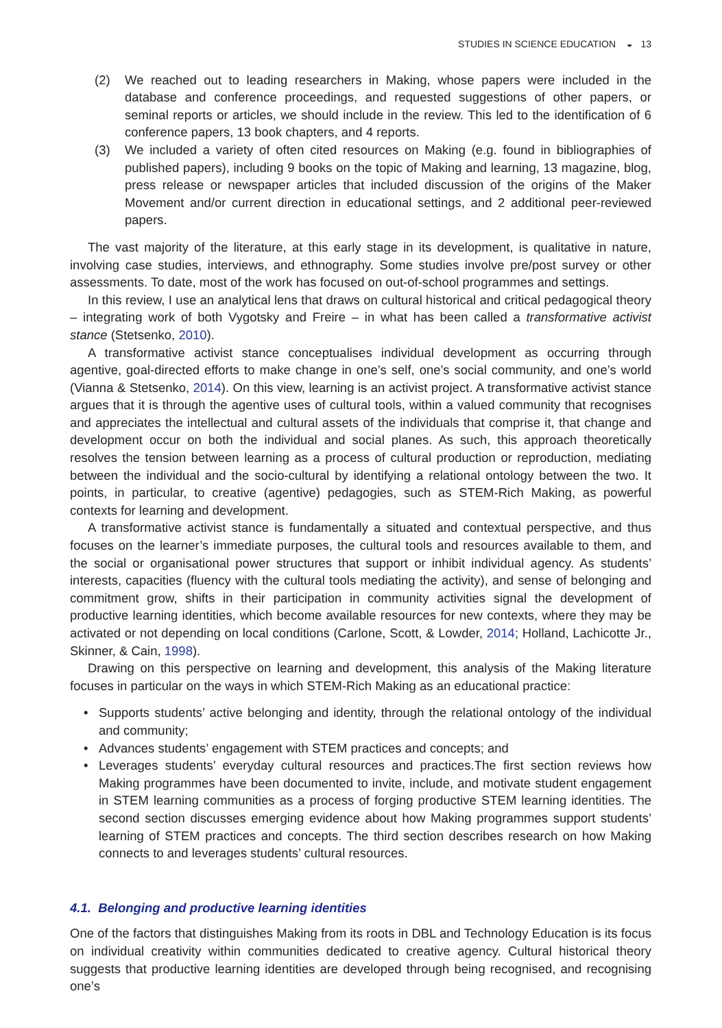STUDIES IN SCIENCE EDUCATION ◒ 13
(2) We reached out to leading researchers in Making, whose papers were included in the database and conference proceedings, and requested suggestions of other papers, or seminal reports or articles, we should include in the review. This led to the identification of 6 conference papers, 13 book chapters, and 4 reports.
(3) We included a variety of often cited resources on Making (e.g. found in bibliographies of published papers), including 9 books on the topic of Making and learning, 13 magazine, blog, press release or newspaper articles that included discussion of the origins of the Maker Movement and/or current direction in educational settings, and 2 additional peer-reviewed papers.
The vast majority of the literature, at this early stage in its development, is qualitative in nature, involving case studies, interviews, and ethnography. Some studies involve pre/post survey or other assessments. To date, most of the work has focused on out-of-school programmes and settings.
In this review, I use an analytical lens that draws on cultural historical and critical pedagogical theory – integrating work of both Vygotsky and Freire – in what has been called a transformative activist stance (Stetsenko, 2010).
A transformative activist stance conceptualises individual development as occurring through agentive, goal-directed efforts to make change in one’s self, one’s social community, and one’s world (Vianna & Stetsenko, 2014). On this view, learning is an activist project. A transformative activist stance argues that it is through the agentive uses of cultural tools, within a valued community that recognises and appreciates the intellectual and cultural assets of the individuals that comprise it, that change and development occur on both the individual and social planes. As such, this approach theoretically resolves the tension between learning as a process of cultural production or reproduction, mediating between the individual and the socio-cultural by identifying a relational ontology between the two. It points, in particular, to creative (agentive) pedagogies, such as STEM-Rich Making, as powerful contexts for learning and development.
A transformative activist stance is fundamentally a situated and contextual perspective, and thus focuses on the learner’s immediate purposes, the cultural tools and resources available to them, and the social or organisational power structures that support or inhibit individual agency. As students’ interests, capacities (fluency with the cultural tools mediating the activity), and sense of belonging and commitment grow, shifts in their participation in community activities signal the development of productive learning identities, which become available resources for new contexts, where they may be activated or not depending on local conditions (Carlone, Scott, & Lowder, 2014; Holland, Lachicotte Jr., Skinner, & Cain, 1998).
Drawing on this perspective on learning and development, this analysis of the Making literature focuses in particular on the ways in which STEM-Rich Making as an educational practice:
• Supports students’ active belonging and identity, through the relational ontology of the individual and community;
• Advances students’ engagement with STEM practices and concepts; and
• Leverages students’ everyday cultural resources and practices.The first section reviews how Making programmes have been documented to invite, include, and motivate student engagement in STEM learning communities as a process of forging productive STEM learning identities. The second section discusses emerging evidence about how Making programmes support students’ learning of STEM practices and concepts. The third section describes research on how Making connects to and leverages students’ cultural resources.
4.1. Belonging and productive learning identities
One of the factors that distinguishes Making from its roots in DBL and Technology Education is its focus on individual creativity within communities dedicated to creative agency. Cultural historical theory suggests that productive learning identities are developed through being recognised, and recognising one’s